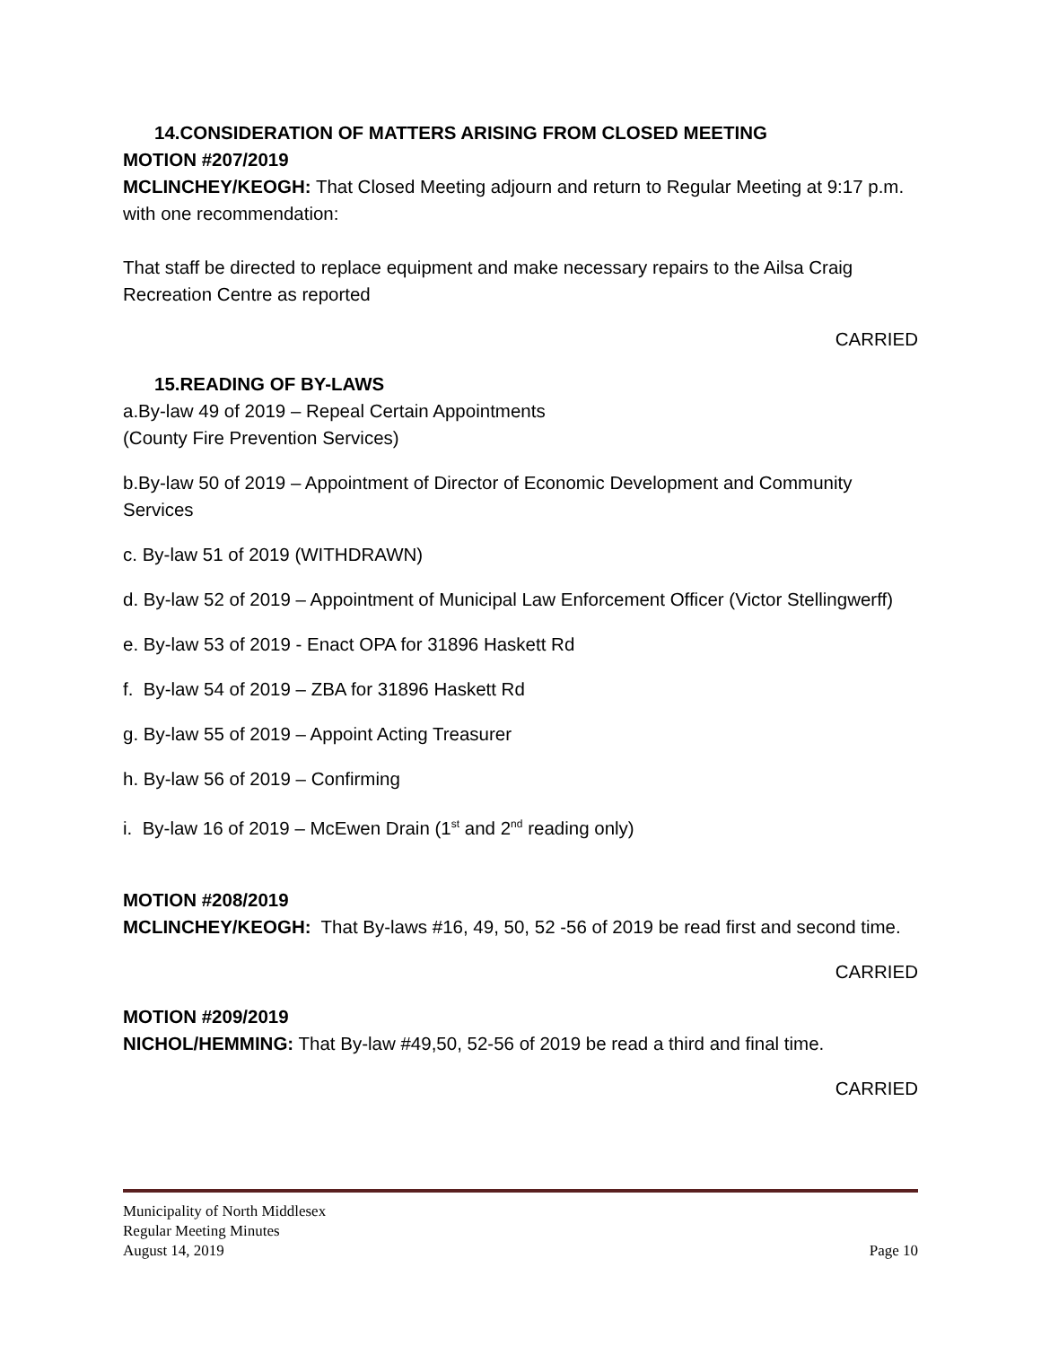14.CONSIDERATION OF MATTERS ARISING FROM CLOSED MEETING
MOTION #207/2019
MCLINCHEY/KEOGH: That Closed Meeting adjourn and return to Regular Meeting at 9:17 p.m. with one recommendation:
That staff be directed to replace equipment and make necessary repairs to the Ailsa Craig Recreation Centre as reported
CARRIED
15.READING OF BY-LAWS
a.By-law 49 of 2019 – Repeal Certain Appointments
(County Fire Prevention Services)
b.By-law 50 of 2019 – Appointment of Director of Economic Development and Community Services
c. By-law 51 of 2019 (WITHDRAWN)
d. By-law 52 of 2019 – Appointment of Municipal Law Enforcement Officer (Victor Stellingwerff)
e. By-law 53 of 2019 - Enact OPA for 31896 Haskett Rd
f. By-law 54 of 2019 – ZBA for 31896 Haskett Rd
g. By-law 55 of 2019 – Appoint Acting Treasurer
h. By-law 56 of 2019 – Confirming
i. By-law 16 of 2019 – McEwen Drain (1<sup>st</sup> and 2<sup>nd</sup> reading only)
MOTION #208/2019
MCLINCHEY/KEOGH: That By-laws #16, 49, 50, 52 -56 of 2019 be read first and second time.
CARRIED
MOTION #209/2019
NICHOL/HEMMING: That By-law #49,50, 52-56 of 2019 be read a third and final time.
CARRIED
Municipality of North Middlesex
Regular Meeting Minutes
August 14, 2019 Page 10